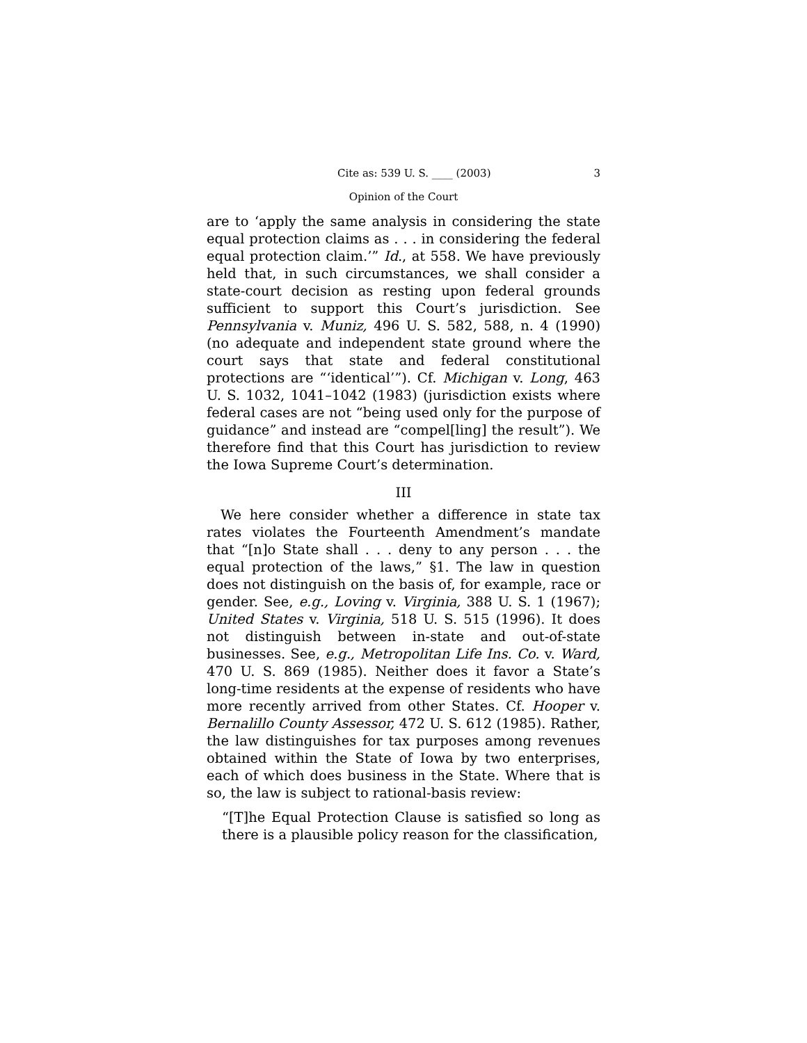Cite as: 539 U. S. ____ (2003) 3
Opinion of the Court
are to ‘apply the same analysis in considering the state equal protection claims as . . . in considering the federal equal protection claim.’” Id., at 558. We have previously held that, in such circumstances, we shall consider a state-court decision as resting upon federal grounds sufficient to support this Court’s jurisdiction. See Pennsylvania v. Muniz, 496 U. S. 582, 588, n. 4 (1990) (no adequate and independent state ground where the court says that state and federal constitutional protections are “‘identical’”). Cf. Michigan v. Long, 463 U. S. 1032, 1041–1042 (1983) (jurisdiction exists where federal cases are not “being used only for the purpose of guidance” and instead are “compel[ling] the result”). We therefore find that this Court has jurisdiction to review the Iowa Supreme Court’s determination.
III
We here consider whether a difference in state tax rates violates the Fourteenth Amendment’s mandate that “[n]o State shall . . . deny to any person . . . the equal protection of the laws,” §1. The law in question does not distinguish on the basis of, for example, race or gender. See, e.g., Loving v. Virginia, 388 U. S. 1 (1967); United States v. Virginia, 518 U. S. 515 (1996). It does not distinguish between in-state and out-of-state businesses. See, e.g., Metropolitan Life Ins. Co. v. Ward, 470 U. S. 869 (1985). Neither does it favor a State’s long-time residents at the expense of residents who have more recently arrived from other States. Cf. Hooper v. Bernalillo County Assessor, 472 U. S. 612 (1985). Rather, the law distinguishes for tax purposes among revenues obtained within the State of Iowa by two enterprises, each of which does business in the State. Where that is so, the law is subject to rational-basis review:
“[T]he Equal Protection Clause is satisfied so long as there is a plausible policy reason for the classification,